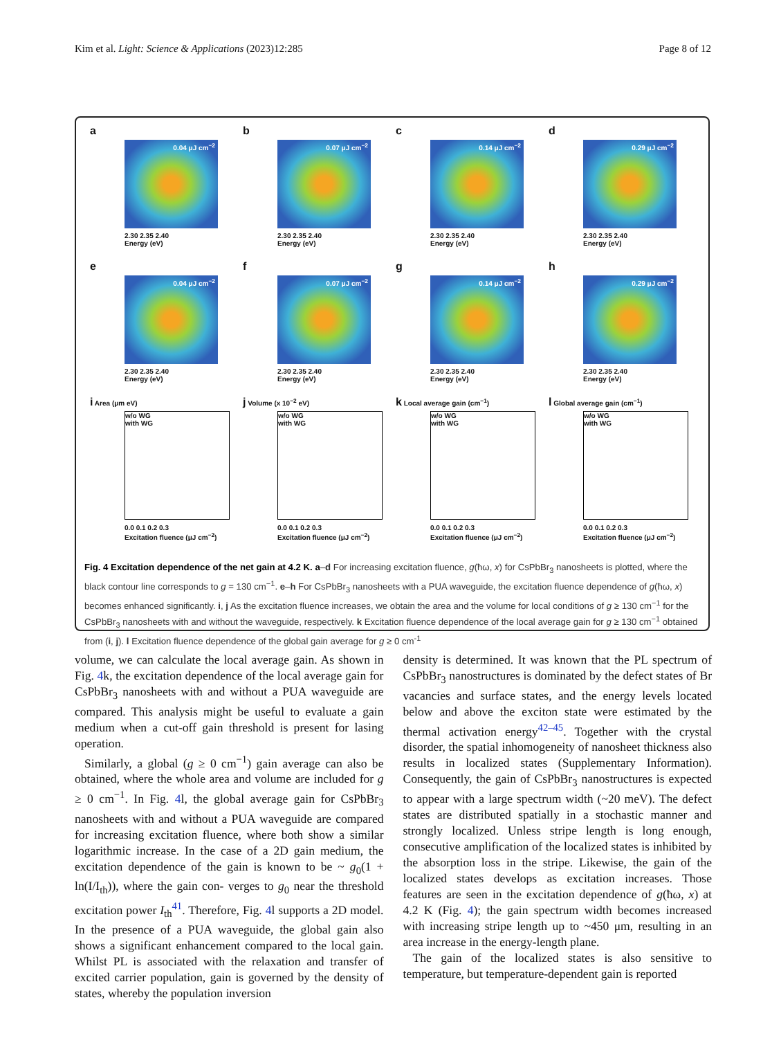Kim et al. Light: Science & Applications (2023)12:285 Page 8 of 12
a
0.04 μJ cm<sup>−2</sup>
2.30 2.35 2.40
Energy (eV)
b
0.07 μJ cm<sup>−2</sup>
2.30 2.35 2.40
Energy (eV)
c
0.14 μJ cm<sup>−2</sup>
2.30 2.35 2.40
Energy (eV)
d
0.29 μJ cm<sup>−2</sup>
2.30 2.35 2.40
Energy (eV)
e
0.04 μJ cm<sup>−2</sup>
2.30 2.35 2.40
Energy (eV)
f
0.07 μJ cm<sup>−2</sup>
2.30 2.35 2.40
Energy (eV)
g
0.14 μJ cm<sup>−2</sup>
2.30 2.35 2.40
Energy (eV)
h
0.29 μJ cm<sup>−2</sup>
2.30 2.35 2.40
Energy (eV)
i Area (μm eV)
w/o WG
with WG
0.0 0.1 0.2 0.3
Excitation fluence (μJ cm<sup>−2</sup>)
j Volume (x 10<sup>−2</sup> eV)
w/o WG
with WG
0.0 0.1 0.2 0.3
Excitation fluence (μJ cm<sup>−2</sup>)
k Local average gain (cm<sup>−1</sup>)
w/o WG
with WG
0.0 0.1 0.2 0.3
Excitation fluence (μJ cm<sup>−2</sup>)
l Global average gain (cm<sup>−1</sup>)
w/o WG
with WG
0.0 0.1 0.2 0.3
Excitation fluence (μJ cm<sup>−2</sup>)
Fig. 4 Excitation dependence of the net gain at 4.2 K. a–d For increasing excitation fluence, g(ħω, x) for CsPbBr<sub>3</sub> nanosheets is plotted, where the black contour line corresponds to g = 130 cm<sup>−1</sup>. e–h For CsPbBr<sub>3</sub> nanosheets with a PUA waveguide, the excitation fluence dependence of g(ħω, x) becomes enhanced significantly. i, j As the excitation fluence increases, we obtain the area and the volume for local conditions of g ≥ 130 cm<sup>−1</sup> for the CsPbBr<sub>3</sub> nanosheets with and without the waveguide, respectively. k Excitation fluence dependence of the local average gain for g ≥ 130 cm<sup>−1</sup> obtained from (i, j). l Excitation fluence dependence of the global gain average for g ≥ 0 cm<sup>-1</sup>
volume, we can calculate the local average gain. As shown in Fig. 4k, the excitation dependence of the local average gain for CsPbBr<sub>3</sub> nanosheets with and without a PUA waveguide are compared. This analysis might be useful to evaluate a gain medium when a cut-off gain threshold is present for lasing operation.
Similarly, a global (g ≥ 0 cm<sup>−1</sup>) gain average can also be obtained, where the whole area and volume are included for g ≥ 0 cm<sup>−1</sup>. In Fig. 4l, the global average gain for CsPbBr<sub>3</sub> nanosheets with and without a PUA waveguide are compared for increasing excitation fluence, where both show a similar logarithmic increase. In the case of a 2D gain medium, the excitation dependence of the gain is known to be ~ g<sub>0</sub>(1 + ln(I/I<sub>th</sub>)), where the gain con- verges to g<sub>0</sub> near the threshold excitation power I<sub>th</sub><sup>41</sup>. Therefore, Fig. 4l supports a 2D model. In the presence of a PUA waveguide, the global gain also shows a significant enhancement compared to the local gain. Whilst PL is associated with the relaxation and transfer of excited carrier population, gain is governed by the density of states, whereby the population inversion
density is determined. It was known that the PL spectrum of CsPbBr<sub>3</sub> nanostructures is dominated by the defect states of Br vacancies and surface states, and the energy levels located below and above the exciton state were estimated by the thermal activation energy<sup>42–45</sup>. Together with the crystal disorder, the spatial inhomogeneity of nanosheet thickness also results in localized states (Supplementary Information). Consequently, the gain of CsPbBr<sub>3</sub> nanostructures is expected to appear with a large spectrum width (~20 meV). The defect states are distributed spatially in a stochastic manner and strongly localized. Unless stripe length is long enough, consecutive amplification of the localized states is inhibited by the absorption loss in the stripe. Likewise, the gain of the localized states develops as excitation increases. Those features are seen in the excitation dependence of g(ħω, x) at 4.2 K (Fig. 4); the gain spectrum width becomes increased with increasing stripe length up to ~450 μm, resulting in an area increase in the energy-length plane.
The gain of the localized states is also sensitive to temperature, but temperature-dependent gain is reported